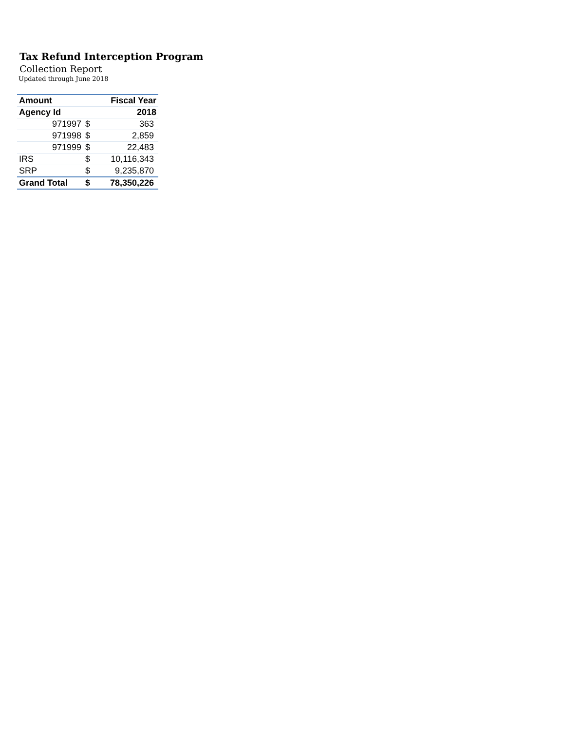Tax Refund Interception Program
Collection Report
Updated through June 2018
| Amount | | Fiscal Year |
| --- | --- | --- |
| Agency Id | | 2018 |
| 971997 | $ | 363 |
| 971998 | $ | 2,859 |
| 971999 | $ | 22,483 |
| IRS | $ | 10,116,343 |
| SRP | $ | 9,235,870 |
| Grand Total | $ | 78,350,226 |